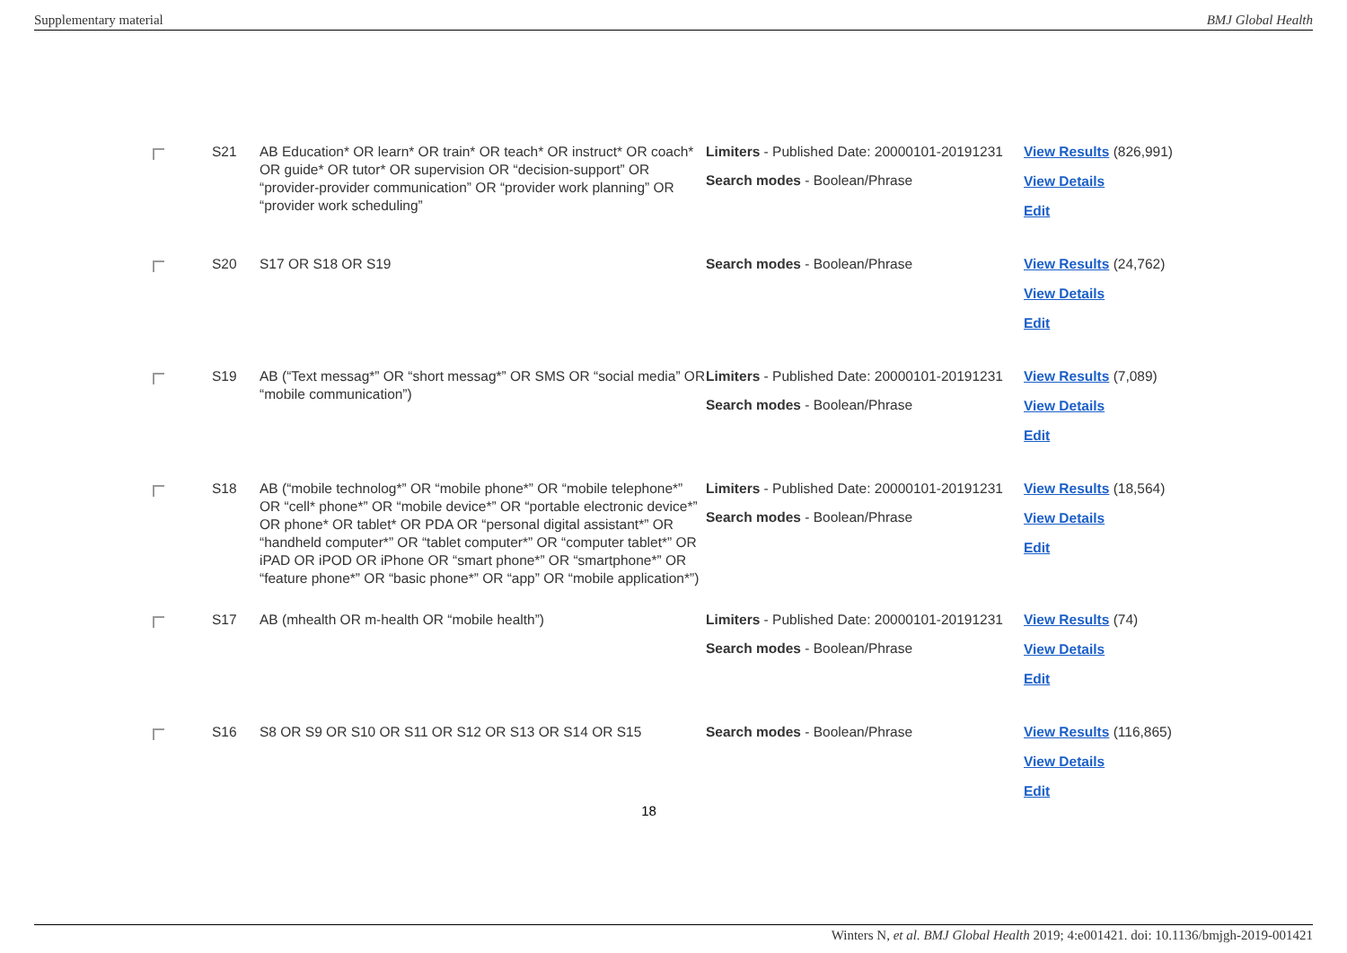Supplementary material BMJ Global Health
| | S21 | AB Education* OR learn* OR train* OR teach* OR instruct* OR coach* OR guide* OR tutor* OR supervision OR “decision-support” OR “provider-provider communication” OR “provider work planning” OR “provider work scheduling” | Limiters - Published Date: 20000101-20191231 Search modes - Boolean/Phrase | View Results (826,991) View Details Edit |
| | S20 | S17 OR S18 OR S19 | Search modes - Boolean/Phrase | View Results (24,762) View Details Edit |
| | S19 | AB (“Text messag*” OR “short messag*” OR SMS OR “social media” OR “mobile communication”) | Limiters - Published Date: 20000101-20191231 Search modes - Boolean/Phrase | View Results (7,089) View Details Edit |
| | S18 | AB (“mobile technolog*” OR “mobile phone*” OR “mobile telephone*” OR “cell* phone*” OR “mobile device*” OR “portable electronic device*” OR phone* OR tablet* OR PDA OR “personal digital assistant*” OR “handheld computer*” OR “tablet computer*” OR “computer tablet*” OR iPAD OR iPOD OR iPhone OR “smart phone*” OR “smartphone*” OR “feature phone*” OR “basic phone*” OR “app” OR “mobile application*”) | Limiters - Published Date: 20000101-20191231 Search modes - Boolean/Phrase | View Results (18,564) View Details Edit |
| | S17 | AB (mhealth OR m-health OR “mobile health”) | Limiters - Published Date: 20000101-20191231 Search modes - Boolean/Phrase | View Results (74) View Details Edit |
| | S16 | S8 OR S9 OR S10 OR S11 OR S12 OR S13 OR S14 OR S15 | Search modes - Boolean/Phrase | View Results (116,865) View Details Edit |
18
Winters N, et al. BMJ Global Health 2019; 4:e001421. doi: 10.1136/bmjgh-2019-001421